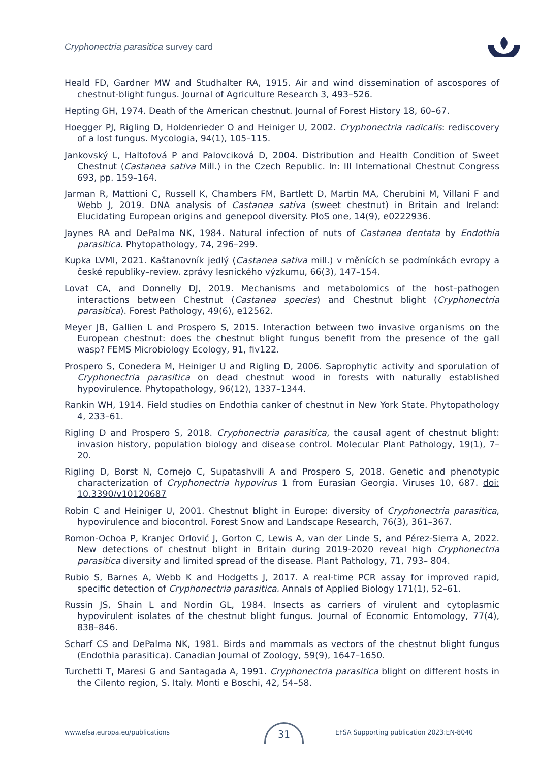Cryphonectria parasitica survey card
Heald FD, Gardner MW and Studhalter RA, 1915. Air and wind dissemination of ascospores of chestnut-blight fungus. Journal of Agriculture Research 3, 493–526.
Hepting GH, 1974. Death of the American chestnut. Journal of Forest History 18, 60–67.
Hoegger PJ, Rigling D, Holdenrieder O and Heiniger U, 2002. Cryphonectria radicalis: rediscovery of a lost fungus. Mycologia, 94(1), 105–115.
Jankovský L, Haltofová P and Palovciková D, 2004. Distribution and Health Condition of Sweet Chestnut (Castanea sativa Mill.) in the Czech Republic. In: III International Chestnut Congress 693, pp. 159–164.
Jarman R, Mattioni C, Russell K, Chambers FM, Bartlett D, Martin MA, Cherubini M, Villani F and Webb J, 2019. DNA analysis of Castanea sativa (sweet chestnut) in Britain and Ireland: Elucidating European origins and genepool diversity. PloS one, 14(9), e0222936.
Jaynes RA and DePalma NK, 1984. Natural infection of nuts of Castanea dentata by Endothia parasitica. Phytopathology, 74, 296–299.
Kupka LVMI, 2021. Kaštanovník jedlý (Castanea sativa mill.) v měnících se podmínkách evropy a české republiky–review. zprávy lesnického výzkumu, 66(3), 147–154.
Lovat CA, and Donnelly DJ, 2019. Mechanisms and metabolomics of the host–pathogen interactions between Chestnut (Castanea species) and Chestnut blight (Cryphonectria parasitica). Forest Pathology, 49(6), e12562.
Meyer JB, Gallien L and Prospero S, 2015. Interaction between two invasive organisms on the European chestnut: does the chestnut blight fungus benefit from the presence of the gall wasp? FEMS Microbiology Ecology, 91, fiv122.
Prospero S, Conedera M, Heiniger U and Rigling D, 2006. Saprophytic activity and sporulation of Cryphonectria parasitica on dead chestnut wood in forests with naturally established hypovirulence. Phytopathology, 96(12), 1337–1344.
Rankin WH, 1914. Field studies on Endothia canker of chestnut in New York State. Phytopathology 4, 233–61.
Rigling D and Prospero S, 2018. Cryphonectria parasitica, the causal agent of chestnut blight: invasion history, population biology and disease control. Molecular Plant Pathology, 19(1), 7–20.
Rigling D, Borst N, Cornejo C, Supatashvili A and Prospero S, 2018. Genetic and phenotypic characterization of Cryphonectria hypovirus 1 from Eurasian Georgia. Viruses 10, 687. doi: 10.3390/v10120687
Robin C and Heiniger U, 2001. Chestnut blight in Europe: diversity of Cryphonectria parasitica, hypovirulence and biocontrol. Forest Snow and Landscape Research, 76(3), 361–367.
Romon-Ochoa P, Kranjec Orlović J, Gorton C, Lewis A, van der Linde S, and Pérez-Sierra A, 2022. New detections of chestnut blight in Britain during 2019-2020 reveal high Cryphonectria parasitica diversity and limited spread of the disease. Plant Pathology, 71, 793– 804.
Rubio S, Barnes A, Webb K and Hodgetts J, 2017. A real-time PCR assay for improved rapid, specific detection of Cryphonectria parasitica. Annals of Applied Biology 171(1), 52–61.
Russin JS, Shain L and Nordin GL, 1984. Insects as carriers of virulent and cytoplasmic hypovirulent isolates of the chestnut blight fungus. Journal of Economic Entomology, 77(4), 838–846.
Scharf CS and DePalma NK, 1981. Birds and mammals as vectors of the chestnut blight fungus (Endothia parasitica). Canadian Journal of Zoology, 59(9), 1647–1650.
Turchetti T, Maresi G and Santagada A, 1991. Cryphonectria parasitica blight on different hosts in the Cilento region, S. Italy. Monti e Boschi, 42, 54–58.
www.efsa.europa.eu/publications
31
EFSA Supporting publication 2023:EN-8040